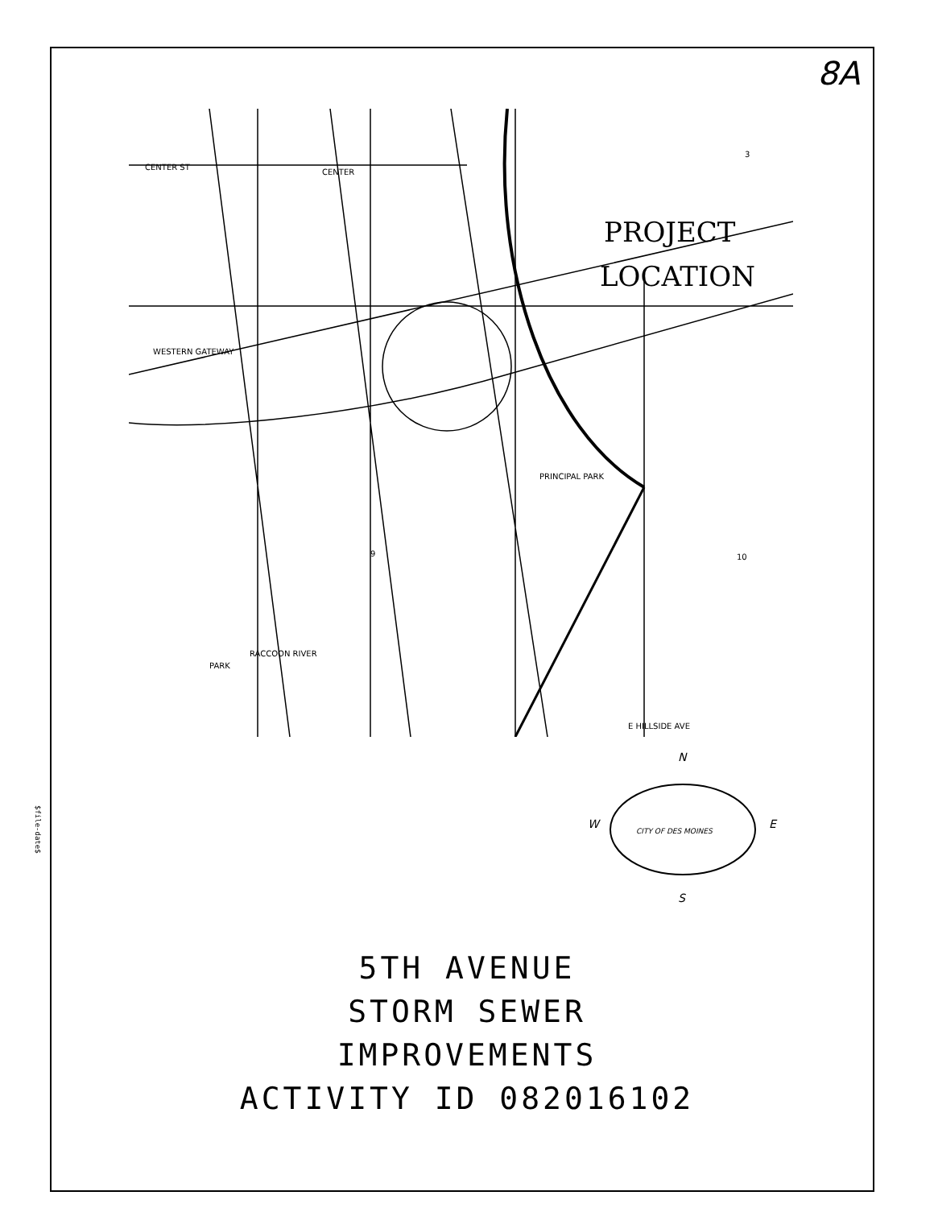$file-date$
8A
CENTER ST
CENTER
WESTERN GATEWAY
PRINCIPAL PARK
PARK
RACCOON RIVER
9
10
3
E HILLSIDE AVE
PROJECT
LOCATION
N
W
E
S
CITY OF DES MOINES
5TH AVENUE
STORM SEWER
IMPROVEMENTS
ACTIVITY ID 082016102